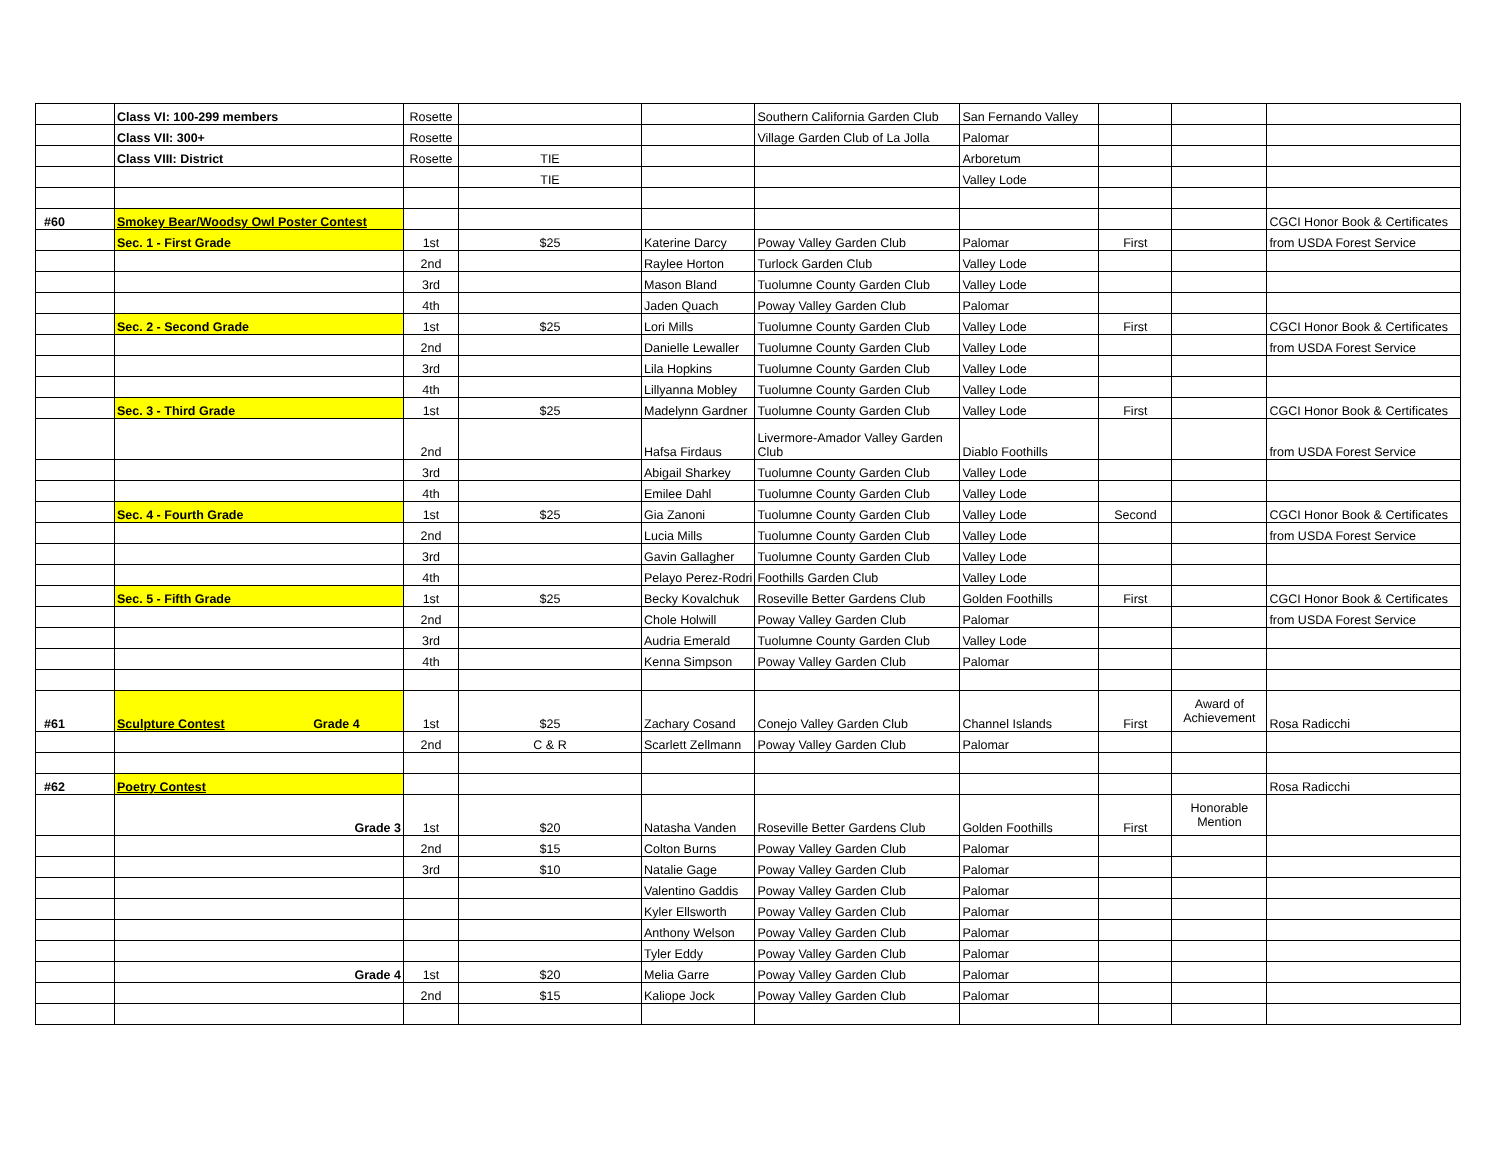| | Class VI: 100-299 members | Rosette | | | Southern California Garden Club | San Fernando Valley | | | |
| | Class VII: 300+ | Rosette | | | Village Garden Club of La Jolla | Palomar | | | |
| | Class VIII: District | Rosette | TIE | | | Arboretum | | | |
| | | | TIE | | | Valley Lode | | | |
| #60 | Smokey Bear/Woodsy Owl Poster Contest | | | | | | | | CGCI Honor Book & Certificates |
| | Sec. 1 - First Grade | 1st | $25 | Katerine Darcy | Poway Valley Garden Club | Palomar | First | | from USDA Forest Service |
| | | 2nd | | Raylee Horton | Turlock Garden Club | Valley Lode | | | |
| | | 3rd | | Mason Bland | Tuolumne County Garden Club | Valley Lode | | | |
| | | 4th | | Jaden Quach | Poway Valley Garden Club | Palomar | | | |
| | Sec. 2 - Second Grade | 1st | $25 | Lori Mills | Tuolumne County Garden Club | Valley Lode | First | | CGCI Honor Book & Certificates |
| | | 2nd | | Danielle Lewaller | Tuolumne County Garden Club | Valley Lode | | | from USDA Forest Service |
| | | 3rd | | Lila Hopkins | Tuolumne County Garden Club | Valley Lode | | | |
| | | 4th | | Lillyanna Mobley | Tuolumne County Garden Club | Valley Lode | | | |
| | Sec. 3 - Third Grade | 1st | $25 | Madelynn Gardner | Tuolumne County Garden Club | Valley Lode | First | | CGCI Honor Book & Certificates |
| | | 2nd | | Hafsa Firdaus | Livermore-Amador Valley Garden Club | Diablo Foothills | | | from USDA Forest Service |
| | | 3rd | | Abigail Sharkey | Tuolumne County Garden Club | Valley Lode | | | |
| | | 4th | | Emilee Dahl | Tuolumne County Garden Club | Valley Lode | | | |
| | Sec. 4 - Fourth Grade | 1st | $25 | Gia Zanoni | Tuolumne County Garden Club | Valley Lode | Second | | CGCI Honor Book & Certificates |
| | | 2nd | | Lucia Mills | Tuolumne County Garden Club | Valley Lode | | | from USDA Forest Service |
| | | 3rd | | Gavin Gallagher | Tuolumne County Garden Club | Valley Lode | | | |
| | | 4th | | Pelayo Perez-Rodri | Foothills Garden Club | Valley Lode | | | |
| | Sec. 5 - Fifth Grade | 1st | $25 | Becky Kovalchuk | Roseville Better Gardens Club | Golden Foothills | First | | CGCI Honor Book & Certificates |
| | | 2nd | | Chole Holwill | Poway Valley Garden Club | Palomar | | | from USDA Forest Service |
| | | 3rd | | Audria Emerald | Tuolumne County Garden Club | Valley Lode | | | |
| | | 4th | | Kenna Simpson | Poway Valley Garden Club | Palomar | | | |
| #61 | Sculpture Contest Grade 4 | 1st | $25 | Zachary Cosand | Conejo Valley Garden Club | Channel Islands | First | Award of Achievement | Rosa Radicchi |
| | | 2nd | C & R | Scarlett Zellmann | Poway Valley Garden Club | Palomar | | | |
| #62 | Poetry Contest | | | | | | | | Rosa Radicchi |
| | Grade 3 | 1st | $20 | Natasha Vanden | Roseville Better Gardens Club | Golden Foothills | First | Honorable Mention | |
| | | 2nd | $15 | Colton Burns | Poway Valley Garden Club | Palomar | | | |
| | | 3rd | $10 | Natalie Gage | Poway Valley Garden Club | Palomar | | | |
| | | | | Valentino Gaddis | Poway Valley Garden Club | Palomar | | | |
| | | | | Kyler Ellsworth | Poway Valley Garden Club | Palomar | | | |
| | | | | Anthony Welson | Poway Valley Garden Club | Palomar | | | |
| | | | | Tyler Eddy | Poway Valley Garden Club | Palomar | | | |
| | Grade 4 | 1st | $20 | Melia Garre | Poway Valley Garden Club | Palomar | | | |
| | | 2nd | $15 | Kaliope Jock | Poway Valley Garden Club | Palomar | | | |